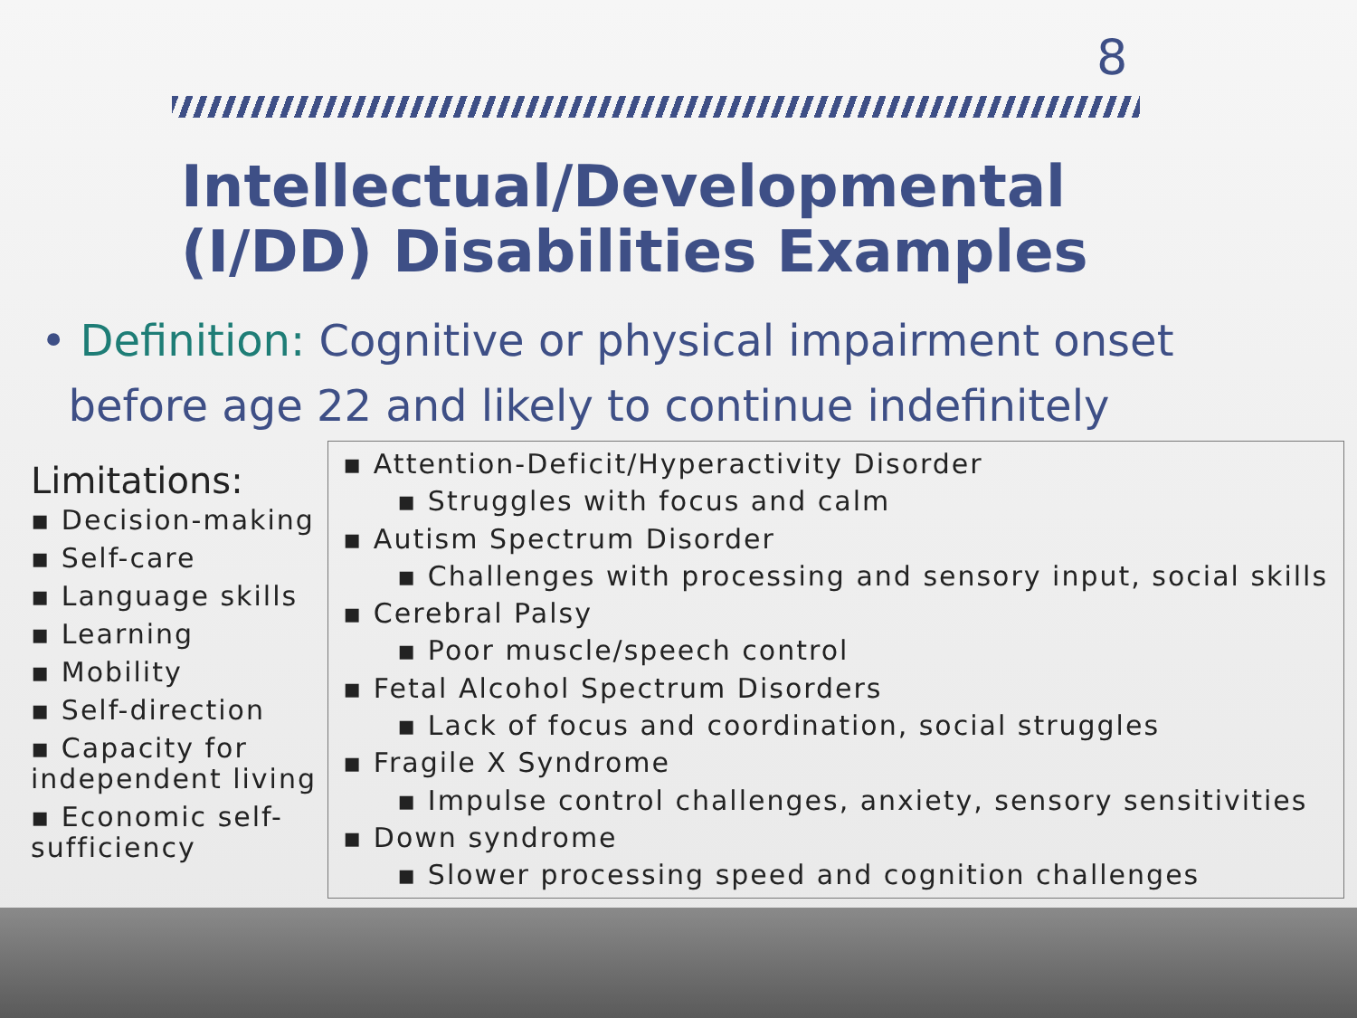8
Intellectual/Developmental
(I/DD) Disabilities Examples
• Definition: Cognitive or physical impairment onset
before age 22 and likely to continue indefinitely
Limitations:
▪ Decision-making
▪ Self-care
▪ Language skills
▪ Learning
▪ Mobility
▪ Self-direction
▪ Capacity for independent living
▪ Economic self-sufficiency
▪ Attention-Deficit/Hyperactivity Disorder
▪ Struggles with focus and calm
▪ Autism Spectrum Disorder
▪ Challenges with processing and sensory input, social skills
▪ Cerebral Palsy
▪ Poor muscle/speech control
▪ Fetal Alcohol Spectrum Disorders
▪ Lack of focus and coordination, social struggles
▪ Fragile X Syndrome
▪ Impulse control challenges, anxiety, sensory sensitivities
▪ Down syndrome
▪ Slower processing speed and cognition challenges